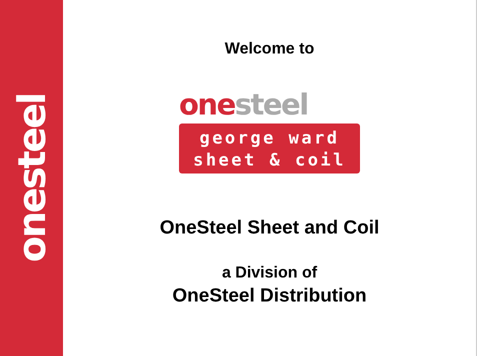onesteel
Welcome to
one steel
george ward
sheet & coil
OneSteel Sheet and Coil
a Division of
OneSteel Distribution